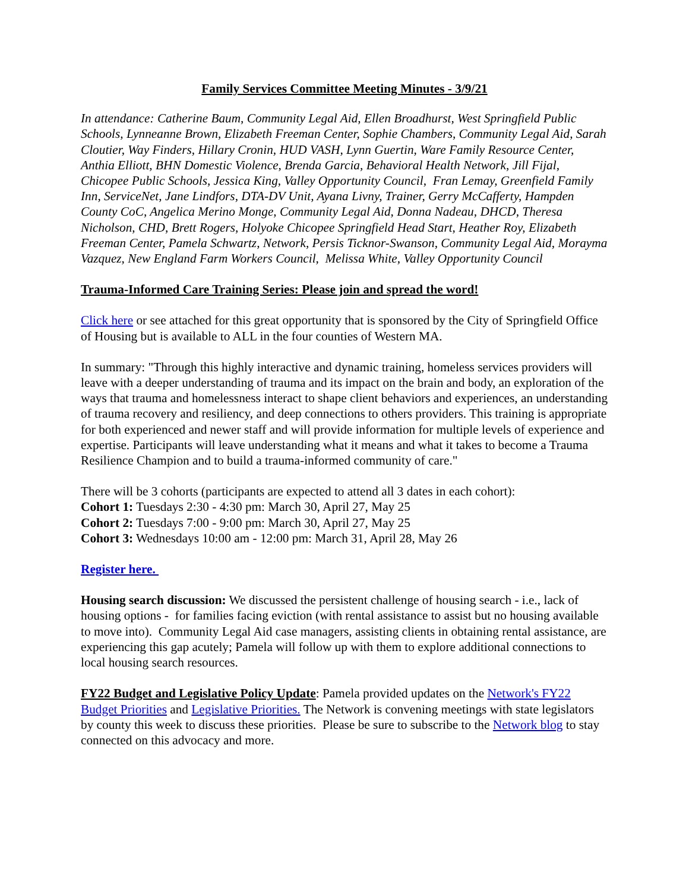Family Services Committee Meeting Minutes - 3/9/21
In attendance: Catherine Baum, Community Legal Aid, Ellen Broadhurst, West Springfield Public Schools, Lynneanne Brown, Elizabeth Freeman Center, Sophie Chambers, Community Legal Aid, Sarah Cloutier, Way Finders, Hillary Cronin, HUD VASH, Lynn Guertin, Ware Family Resource Center, Anthia Elliott, BHN Domestic Violence, Brenda Garcia, Behavioral Health Network, Jill Fijal, Chicopee Public Schools, Jessica King, Valley Opportunity Council, Fran Lemay, Greenfield Family Inn, ServiceNet, Jane Lindfors, DTA-DV Unit, Ayana Livny, Trainer, Gerry McCafferty, Hampden County CoC, Angelica Merino Monge, Community Legal Aid, Donna Nadeau, DHCD, Theresa Nicholson, CHD, Brett Rogers, Holyoke Chicopee Springfield Head Start, Heather Roy, Elizabeth Freeman Center, Pamela Schwartz, Network, Persis Ticknor-Swanson, Community Legal Aid, Morayma Vazquez, New England Farm Workers Council, Melissa White, Valley Opportunity Council
Trauma-Informed Care Training Series: Please join and spread the word!
Click here or see attached for this great opportunity that is sponsored by the City of Springfield Office of Housing but is available to ALL in the four counties of Western MA.
In summary: "Through this highly interactive and dynamic training, homeless services providers will leave with a deeper understanding of trauma and its impact on the brain and body, an exploration of the ways that trauma and homelessness interact to shape client behaviors and experiences, an understanding of trauma recovery and resiliency, and deep connections to others providers. This training is appropriate for both experienced and newer staff and will provide information for multiple levels of experience and expertise. Participants will leave understanding what it means and what it takes to become a Trauma Resilience Champion and to build a trauma-informed community of care."
There will be 3 cohorts (participants are expected to attend all 3 dates in each cohort):
Cohort 1: Tuesdays 2:30 - 4:30 pm: March 30, April 27, May 25
Cohort 2: Tuesdays 7:00 - 9:00 pm: March 30, April 27, May 25
Cohort 3: Wednesdays 10:00 am - 12:00 pm: March 31, April 28, May 26
Register here.
Housing search discussion: We discussed the persistent challenge of housing search - i.e., lack of housing options - for families facing eviction (with rental assistance to assist but no housing available to move into). Community Legal Aid case managers, assisting clients in obtaining rental assistance, are experiencing this gap acutely; Pamela will follow up with them to explore additional connections to local housing search resources.
FY22 Budget and Legislative Policy Update: Pamela provided updates on the Network's FY22 Budget Priorities and Legislative Priorities. The Network is convening meetings with state legislators by county this week to discuss these priorities. Please be sure to subscribe to the Network blog to stay connected on this advocacy and more.